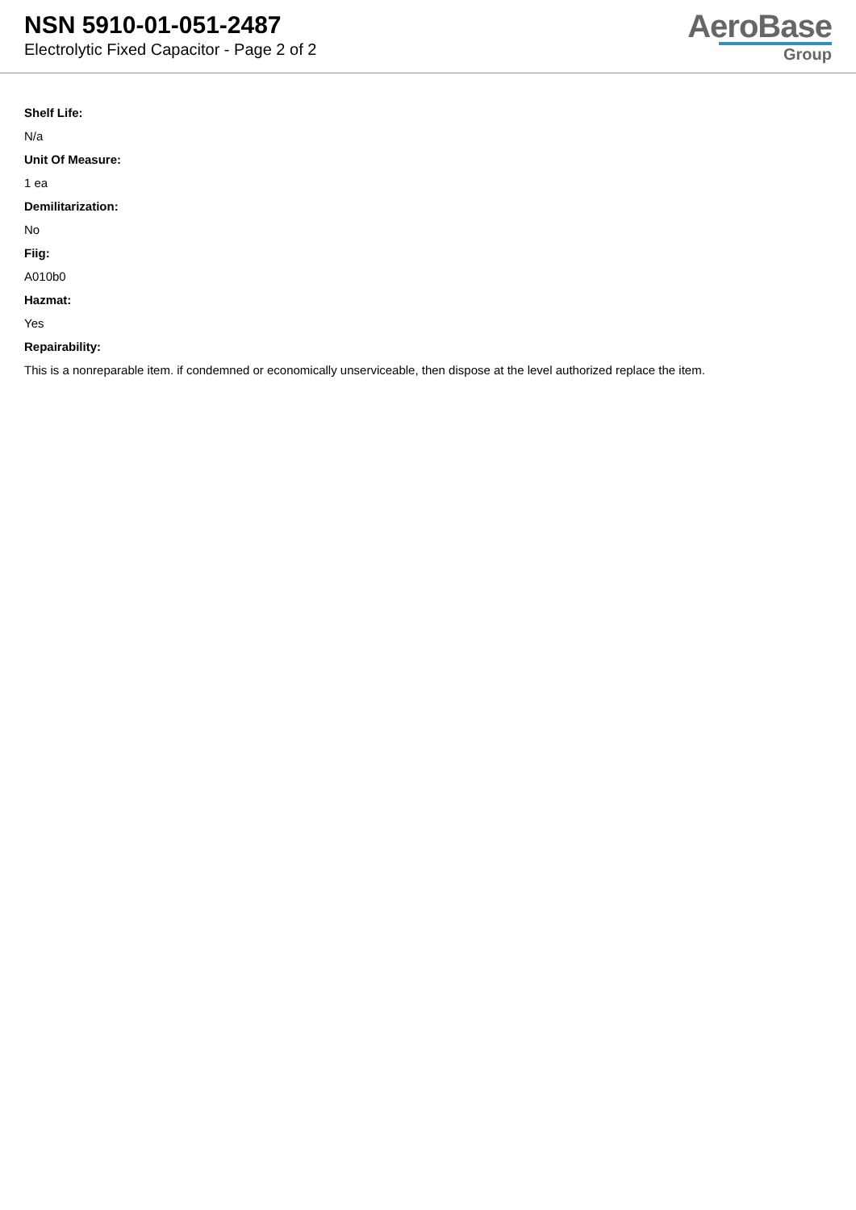NSN 5910-01-051-2487
Electrolytic Fixed Capacitor - Page 2 of 2
AeroBase
Group
Shelf Life:
N/a
Unit Of Measure:
1 ea
Demilitarization:
No
Fiig:
A010b0
Hazmat:
Yes
Repairability:
This is a nonreparable item. if condemned or economically unserviceable, then dispose at the level authorized replace the item.